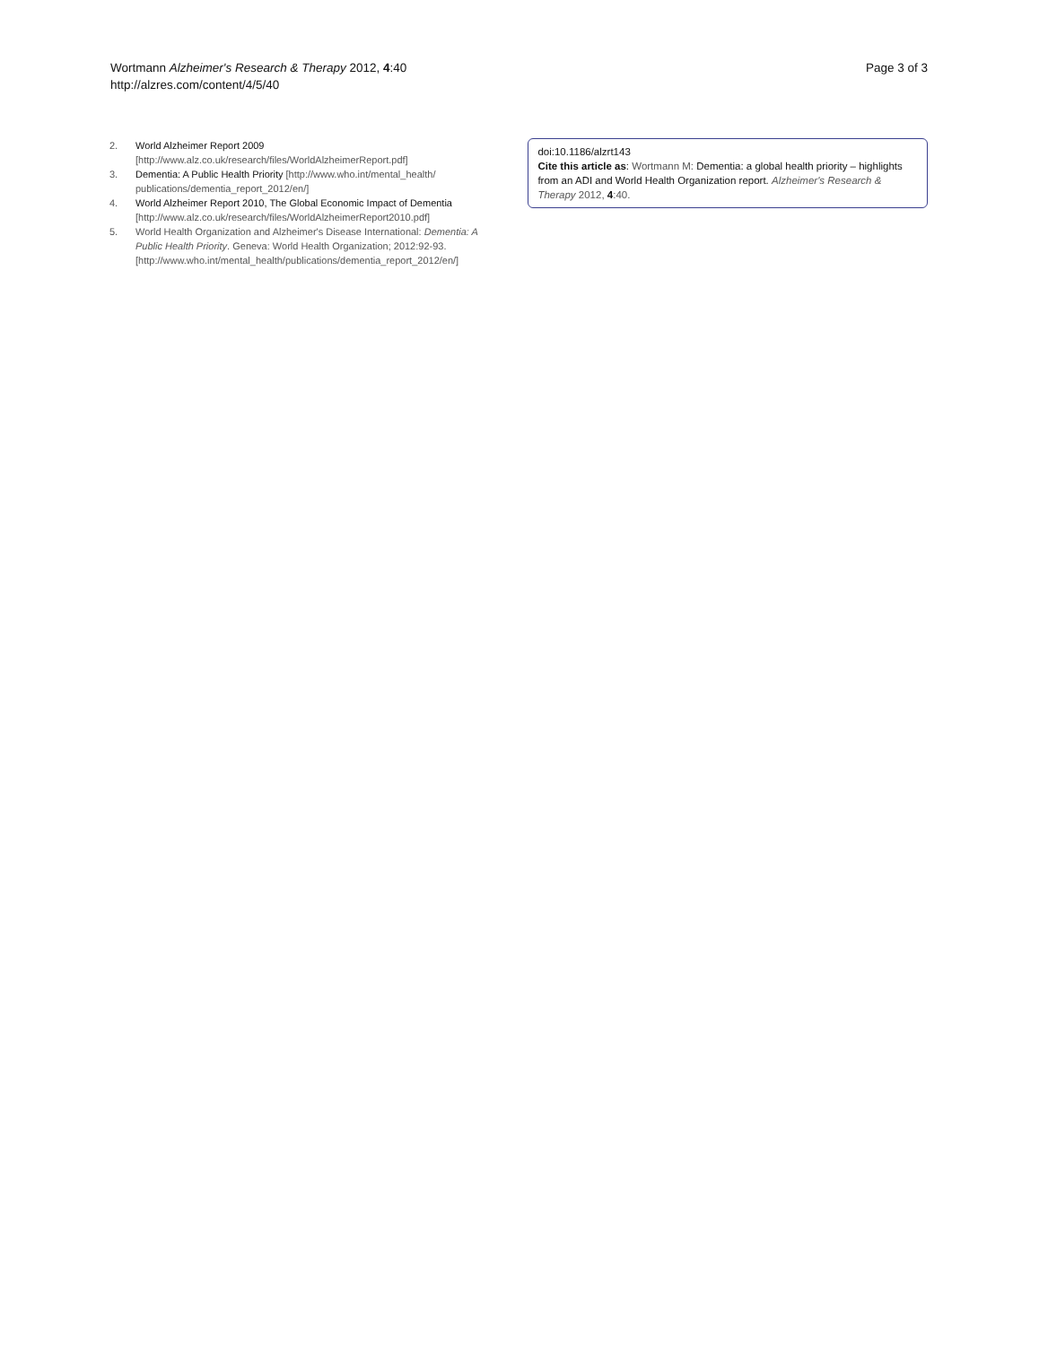Wortmann Alzheimer's Research & Therapy 2012, 4:40
http://alzres.com/content/4/5/40
Page 3 of 3
2. World Alzheimer Report 2009
[http://www.alz.co.uk/research/files/WorldAlzheimerReport.pdf]
3. Dementia: A Public Health Priority [http://www.who.int/mental_health/ publications/dementia_report_2012/en/]
4. World Alzheimer Report 2010, The Global Economic Impact of Dementia [http://www.alz.co.uk/research/files/WorldAlzheimerReport2010.pdf]
5. World Health Organization and Alzheimer's Disease International: Dementia: A Public Health Priority. Geneva: World Health Organization; 2012:92-93. [http://www.who.int/mental_health/publications/dementia_report_2012/en/]
doi:10.1186/alzrt143
Cite this article as: Wortmann M: Dementia: a global health priority – highlights from an ADI and World Health Organization report. Alzheimer's Research & Therapy 2012, 4:40.